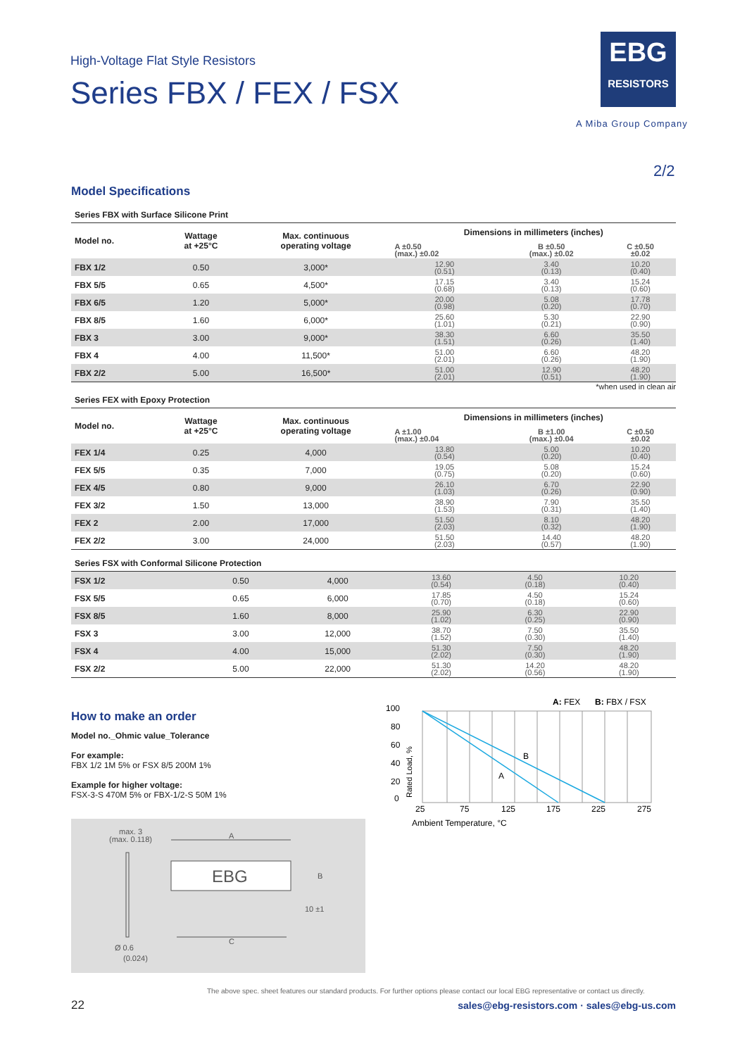High-Voltage Flat Style Resistors
Series FBX / FEX / FSX
EBG
RESISTORS
A Miba Group Company
2/2
Model Specifications
Series FBX with Surface Silicone Print
| Model no. | Wattage at +25°C | Max. continuous operating voltage | Dimensions in millimeters (inches) | | |
| --- | --- | --- | --- | --- | --- |
| | | | A ±0.50 (max.) ±0.02 | B ±0.50 (max.) ±0.02 | C ±0.50 ±0.02 |
| FBX 1/2 | 0.50 | 3,000* | 12.90 (0.51) | 3.40 (0.13) | 10.20 (0.40) |
| FBX 5/5 | 0.65 | 4,500* | 17.15 (0.68) | 3.40 (0.13) | 15.24 (0.60) |
| FBX 6/5 | 1.20 | 5,000* | 20.00 (0.98) | 5.08 (0.20) | 17.78 (0.70) |
| FBX 8/5 | 1.60 | 6,000* | 25.60 (1.01) | 5.30 (0.21) | 22.90 (0.90) |
| FBX 3 | 3.00 | 9,000* | 38.30 (1.51) | 6.60 (0.26) | 35.50 (1.40) |
| FBX 4 | 4.00 | 11,500* | 51.00 (2.01) | 6.60 (0.26) | 48.20 (1.90) |
| FBX 2/2 | 5.00 | 16,500* | 51.00 (2.01) | 12.90 (0.51) | 48.20 (1.90) |
*when used in clean air
Series FEX with Epoxy Protection
| Model no. | Wattage at +25°C | Max. continuous operating voltage | Dimensions in millimeters (inches) | | |
| --- | --- | --- | --- | --- | --- |
| | | | A ±1.00 (max.) ±0.04 | B ±1.00 (max.) ±0.04 | C ±0.50 ±0.02 |
| FEX 1/4 | 0.25 | 4,000 | 13.80 (0.54) | 5.00 (0.20) | 10.20 (0.40) |
| FEX 5/5 | 0.35 | 7,000 | 19.05 (0.75) | 5.08 (0.20) | 15.24 (0.60) |
| FEX 4/5 | 0.80 | 9,000 | 26.10 (1.03) | 6.70 (0.26) | 22.90 (0.90) |
| FEX 3/2 | 1.50 | 13,000 | 38.90 (1.53) | 7.90 (0.31) | 35.50 (1.40) |
| FEX 2 | 2.00 | 17,000 | 51.50 (2.03) | 8.10 (0.32) | 48.20 (1.90) |
| FEX 2/2 | 3.00 | 24,000 | 51.50 (2.03) | 14.40 (0.57) | 48.20 (1.90) |
Series FSX with Conformal Silicone Protection
| FSX 1/2 | 0.50 | 4,000 | 13.60 (0.54) | 4.50 (0.18) | 10.20 (0.40) |
| FSX 5/5 | 0.65 | 6,000 | 17.85 (0.70) | 4.50 (0.18) | 15.24 (0.60) |
| FSX 8/5 | 1.60 | 8,000 | 25.90 (1.02) | 6.30 (0.25) | 22.90 (0.90) |
| FSX 3 | 3.00 | 12,000 | 38.70 (1.52) | 7.50 (0.30) | 35.50 (1.40) |
| FSX 4 | 4.00 | 15,000 | 51.30 (2.02) | 7.50 (0.30) | 48.20 (1.90) |
| FSX 2/2 | 5.00 | 22,000 | 51.30 (2.02) | 14.20 (0.56) | 48.20 (1.90) |
How to make an order
Model no._Ohmic value_Tolerance
For example:
FBX 1/2 1M 5% or FSX 8/5 200M 1%
Example for higher voltage:
FSX-3-S 470M 5% or FBX-1/2-S 50M 1%
A: FEX
B: FBX / FSX
100
80
60
40
20
0
B
A
25
75
125
175
225
275
Ambient Temperature, °C
Rated Load, %
max. 3
(max. 0.118)
A
EBG
B
10 ±1
C
Ø 0.6
(0.024)
The above spec. sheet features our standard products. For further options please contact our local EBG representative or contact us directly.
22
sales@ebg-resistors.com · sales@ebg-us.com